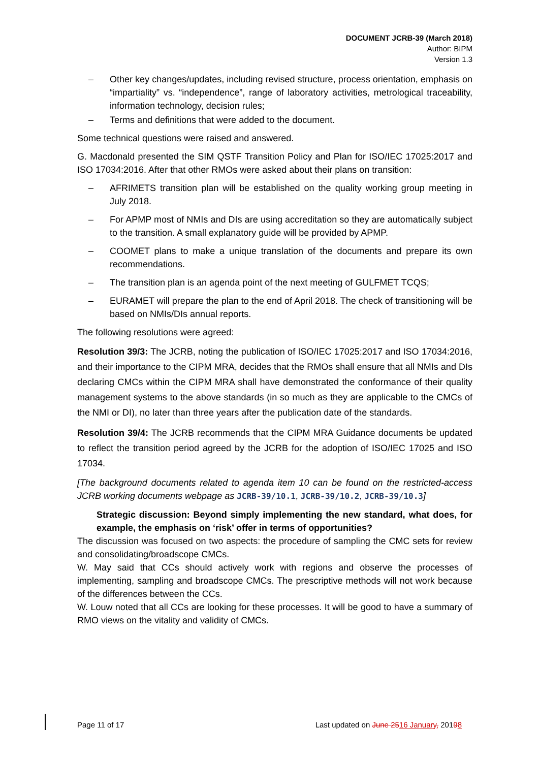DOCUMENT JCRB-39 (March 2018)
Author: BIPM
Version 1.3
– Other key changes/updates, including revised structure, process orientation, emphasis on “impartiality” vs. “independence”, range of laboratory activities, metrological traceability, information technology, decision rules;
– Terms and definitions that were added to the document.
Some technical questions were raised and answered.
G. Macdonald presented the SIM QSTF Transition Policy and Plan for ISO/IEC 17025:2017 and ISO 17034:2016. After that other RMOs were asked about their plans on transition:
– AFRIMETS transition plan will be established on the quality working group meeting in July 2018.
– For APMP most of NMIs and DIs are using accreditation so they are automatically subject to the transition. A small explanatory guide will be provided by APMP.
– COOMET plans to make a unique translation of the documents and prepare its own recommendations.
– The transition plan is an agenda point of the next meeting of GULFMET TCQS;
– EURAMET will prepare the plan to the end of April 2018. The check of transitioning will be based on NMIs/DIs annual reports.
The following resolutions were agreed:
Resolution 39/3: The JCRB, noting the publication of ISO/IEC 17025:2017 and ISO 17034:2016, and their importance to the CIPM MRA, decides that the RMOs shall ensure that all NMIs and DIs declaring CMCs within the CIPM MRA shall have demonstrated the conformance of their quality management systems to the above standards (in so much as they are applicable to the CMCs of the NMI or DI), no later than three years after the publication date of the standards.
Resolution 39/4: The JCRB recommends that the CIPM MRA Guidance documents be updated to reflect the transition period agreed by the JCRB for the adoption of ISO/IEC 17025 and ISO 17034.
[The background documents related to agenda item 10 can be found on the restricted-access JCRB working documents webpage as JCRB-39/10.1, JCRB-39/10.2, JCRB-39/10.3]
Strategic discussion: Beyond simply implementing the new standard, what does, for example, the emphasis on ‘risk’ offer in terms of opportunities?
The discussion was focused on two aspects: the procedure of sampling the CMC sets for review and consolidating/broadscope CMCs.
W. May said that CCs should actively work with regions and observe the processes of implementing, sampling and broadscope CMCs. The prescriptive methods will not work because of the differences between the CCs.
W. Louw noted that all CCs are looking for these processes. It will be good to have a summary of RMO views on the vitality and validity of CMCs.
Page 11 of 17 Last updated on June 2516 January, 20198